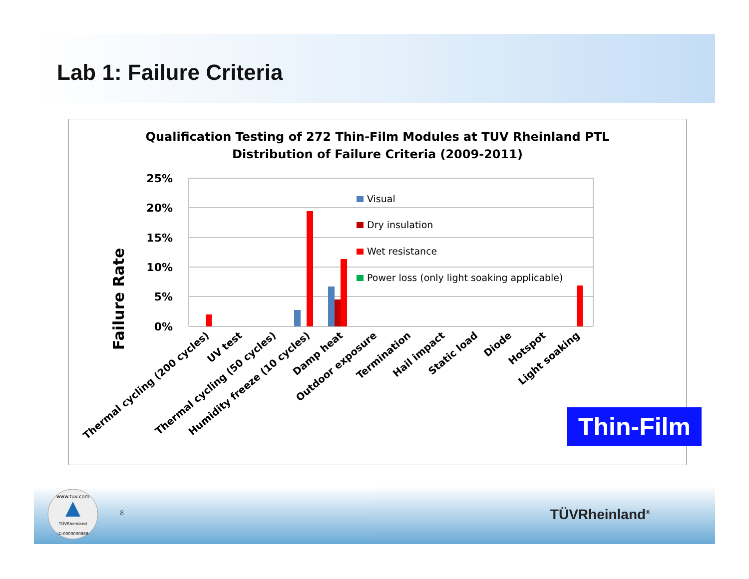Lab 1: Failure Criteria
Qualification Testing of 272 Thin-Film Modules at TUV Rheinland PTL
Distribution of Failure Criteria (2009-2011)
Failure Rate
25%
20%
15%
10%
5%
0%
Visual
Dry insulation
Wet resistance
Power loss (only light soaking applicable)
Thermal cycling (200 cycles)
UV test
Thermal cycling (50 cycles)
Humidity freeze (10 cycles)
Damp heat
Outdoor exposure
Termination
Hail impact
Static load
Diode
Hotspot
Light soaking
Thin-Film
TÜVRheinland
www.tuv.com
ID:0000000888
8 TÜVRheinland<sup>®</sup>